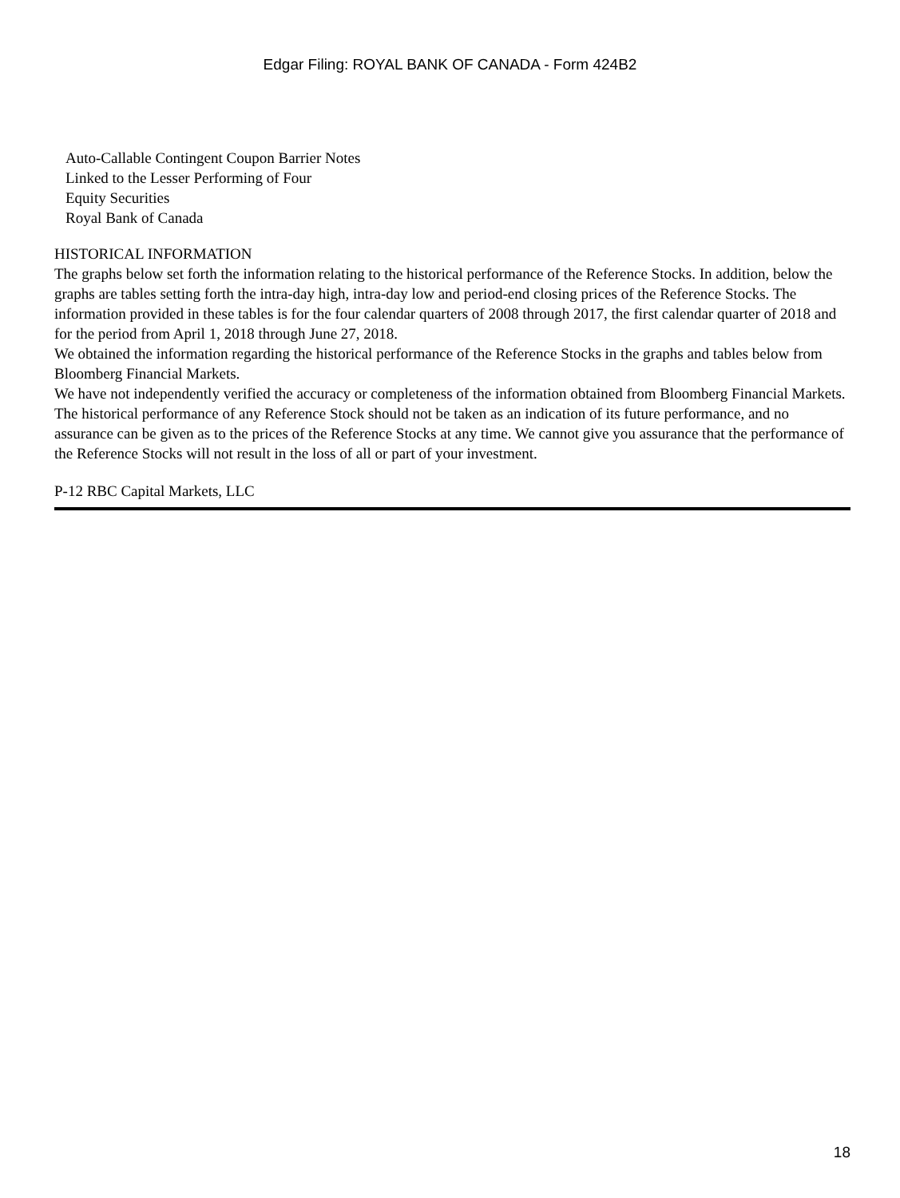Edgar Filing: ROYAL BANK OF CANADA - Form 424B2
Auto-Callable Contingent Coupon Barrier Notes
Linked to the Lesser Performing of Four
Equity Securities
Royal Bank of Canada
HISTORICAL INFORMATION
The graphs below set forth the information relating to the historical performance of the Reference Stocks. In addition, below the graphs are tables setting forth the intra-day high, intra-day low and period-end closing prices of the Reference Stocks. The information provided in these tables is for the four calendar quarters of 2008 through 2017, the first calendar quarter of 2018 and for the period from April 1, 2018 through June 27, 2018.
We obtained the information regarding the historical performance of the Reference Stocks in the graphs and tables below from Bloomberg Financial Markets.
We have not independently verified the accuracy or completeness of the information obtained from Bloomberg Financial Markets. The historical performance of any Reference Stock should not be taken as an indication of its future performance, and no assurance can be given as to the prices of the Reference Stocks at any time. We cannot give you assurance that the performance of the Reference Stocks will not result in the loss of all or part of your investment.
P-12 RBC Capital Markets, LLC
18